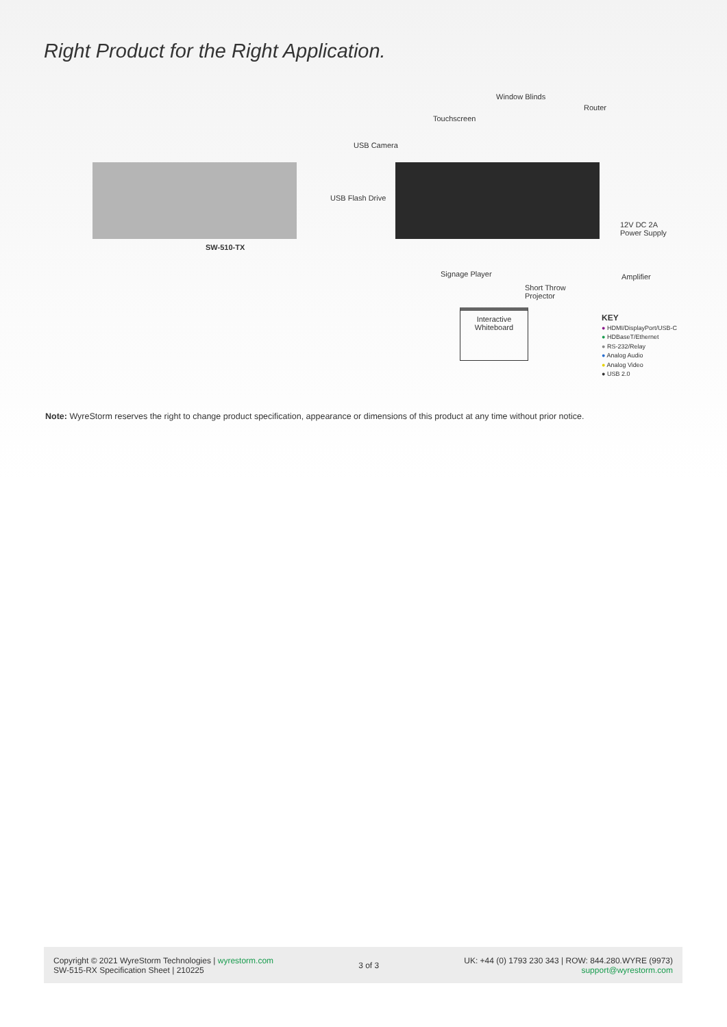Right Product for the Right Application.
SW-510-TX
Window Blinds
Router
Touchscreen
USB Camera
USB Flash Drive
12V DC 2A
Power Supply
Signage Player Amplifier
Short Throw
Projector
Interactive
Whiteboard
KEY
● HDMI/DisplayPort/USB-C
● HDBaseT/Ethernet
● RS-232/Relay
● Analog Audio
● Analog Video
● USB 2.0
Note: WyreStorm reserves the right to change product specification, appearance or dimensions of this product at any time without prior notice.
Copyright © 2021 WyreStorm Technologies | wyrestorm.com
SW-515-RX Specification Sheet | 210225
3 of 3
UK: +44 (0) 1793 230 343 | ROW: 844.280.WYRE (9973)
support@wyrestorm.com